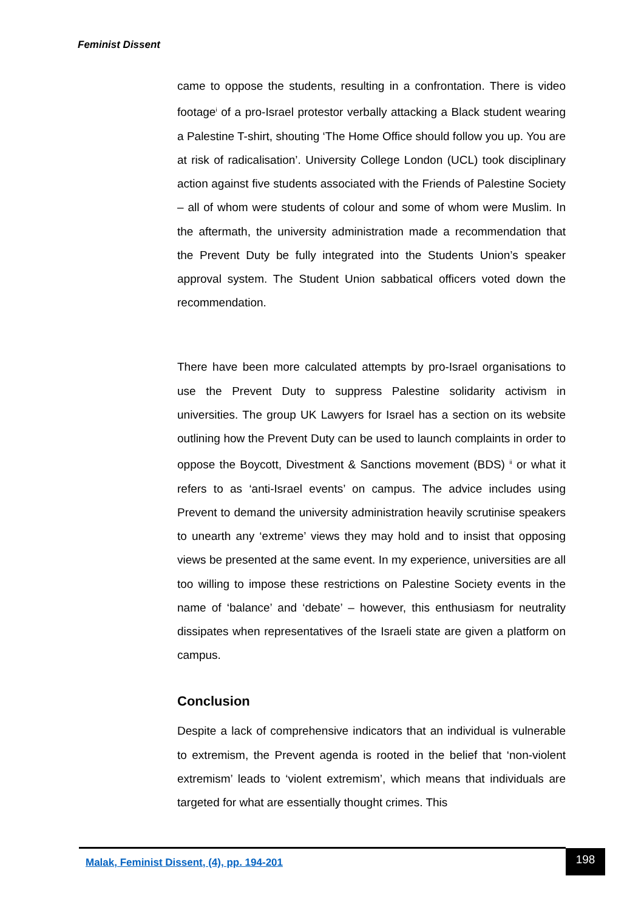Feminist Dissent
came to oppose the students, resulting in a confrontation. There is video footage<sup>i</sup> of a pro-Israel protestor verbally attacking a Black student wearing a Palestine T-shirt, shouting ‘The Home Office should follow you up. You are at risk of radicalisation’. University College London (UCL) took disciplinary action against five students associated with the Friends of Palestine Society – all of whom were students of colour and some of whom were Muslim. In the aftermath, the university administration made a recommendation that the Prevent Duty be fully integrated into the Students Union’s speaker approval system. The Student Union sabbatical officers voted down the recommendation.
There have been more calculated attempts by pro-Israel organisations to use the Prevent Duty to suppress Palestine solidarity activism in universities. The group UK Lawyers for Israel has a section on its website outlining how the Prevent Duty can be used to launch complaints in order to oppose the Boycott, Divestment & Sanctions movement (BDS) <sup>ii</sup> or what it refers to as ‘anti-Israel events’ on campus. The advice includes using Prevent to demand the university administration heavily scrutinise speakers to unearth any ‘extreme’ views they may hold and to insist that opposing views be presented at the same event. In my experience, universities are all too willing to impose these restrictions on Palestine Society events in the name of ‘balance’ and ‘debate’ – however, this enthusiasm for neutrality dissipates when representatives of the Israeli state are given a platform on campus.
Conclusion
Despite a lack of comprehensive indicators that an individual is vulnerable to extremism, the Prevent agenda is rooted in the belief that ‘non-violent extremism’ leads to ‘violent extremism’, which means that individuals are targeted for what are essentially thought crimes. This
Malak, Feminist Dissent, (4), pp. 194-201
198